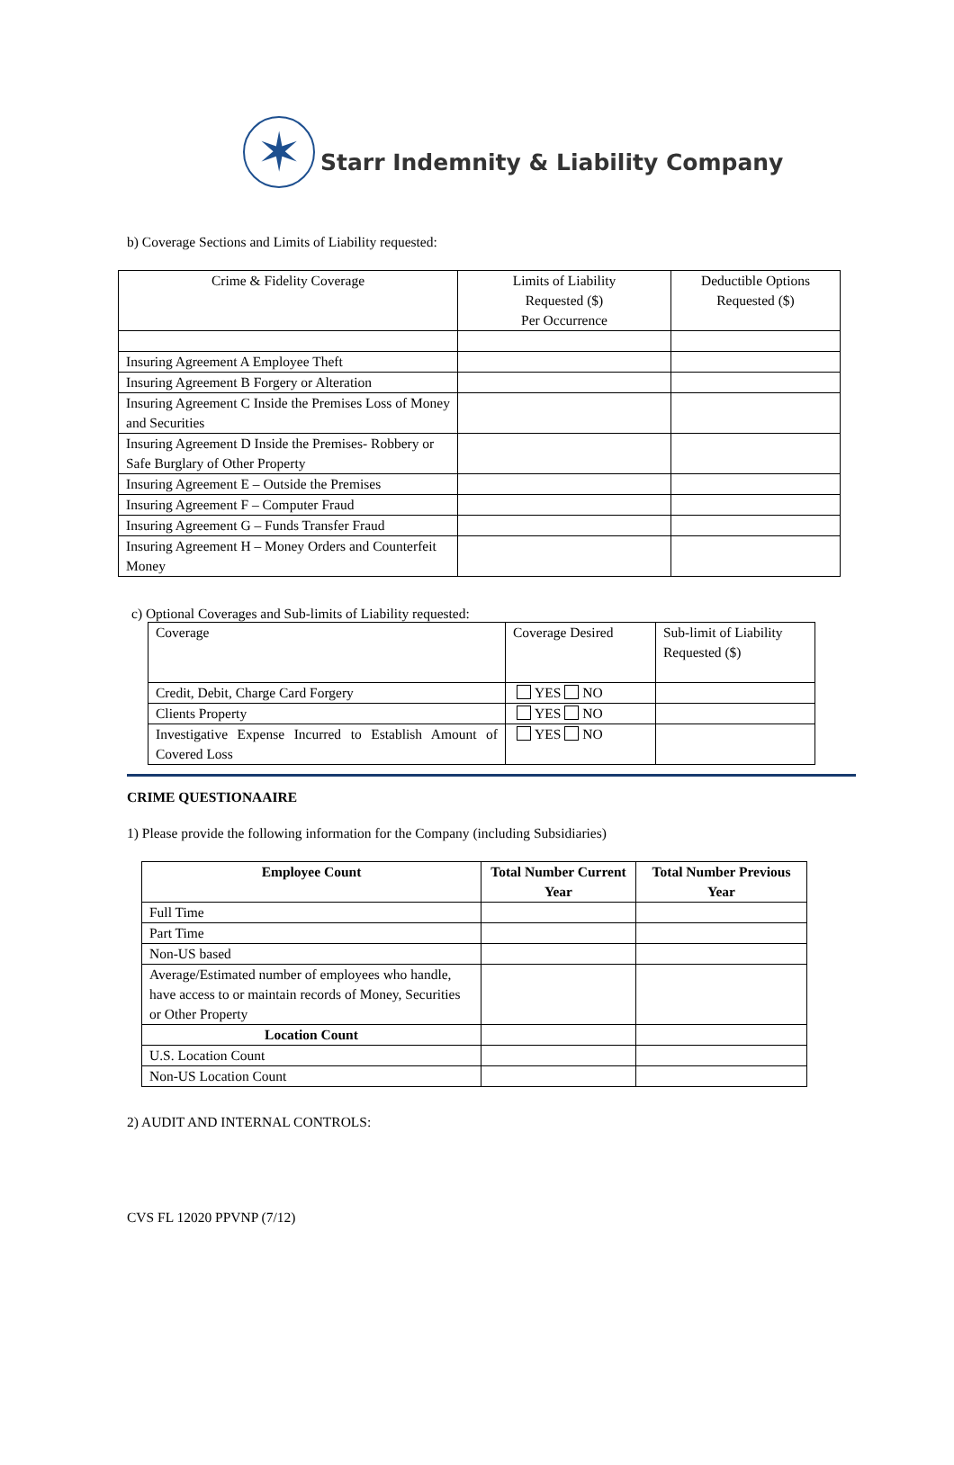✶
Starr Indemnity & Liability Company
b) Coverage Sections and Limits of Liability requested:
| Crime & Fidelity Coverage | Limits of Liability Requested ($) Per Occurrence | Deductible Options Requested ($) |
| --- | --- | --- |
| Insuring Agreement A Employee Theft | | |
| Insuring Agreement B Forgery or Alteration | | |
| Insuring Agreement C Inside the Premises Loss of Money and Securities | | |
| Insuring Agreement D Inside the Premises- Robbery or Safe Burglary of Other Property | | |
| Insuring Agreement E – Outside the Premises | | |
| Insuring Agreement F – Computer Fraud | | |
| Insuring Agreement G – Funds Transfer Fraud | | |
| Insuring Agreement H – Money Orders and Counterfeit Money | | |
c) Optional Coverages and Sub-limits of Liability requested:
| Coverage | Coverage Desired | Sub-limit of Liability Requested ($) |
| Credit, Debit, Charge Card Forgery | YES NO | |
| Clients Property | YES NO | |
| Investigative Expense Incurred to Establish Amount of Covered Loss | YES NO | |
CRIME QUESTIONAAIRE
1) Please provide the following information for the Company (including Subsidiaries)
| Employee Count | Total Number Current Year | Total Number Previous Year |
| --- | --- | --- |
| Full Time | | |
| Part Time | | |
| Non-US based | | |
| Average/Estimated number of employees who handle, have access to or maintain records of Money, Securities or Other Property | | |
| Location Count | | |
| U.S. Location Count | | |
| Non-US Location Count | | |
2) AUDIT AND INTERNAL CONTROLS:
CVS FL 12020 PPVNP (7/12)